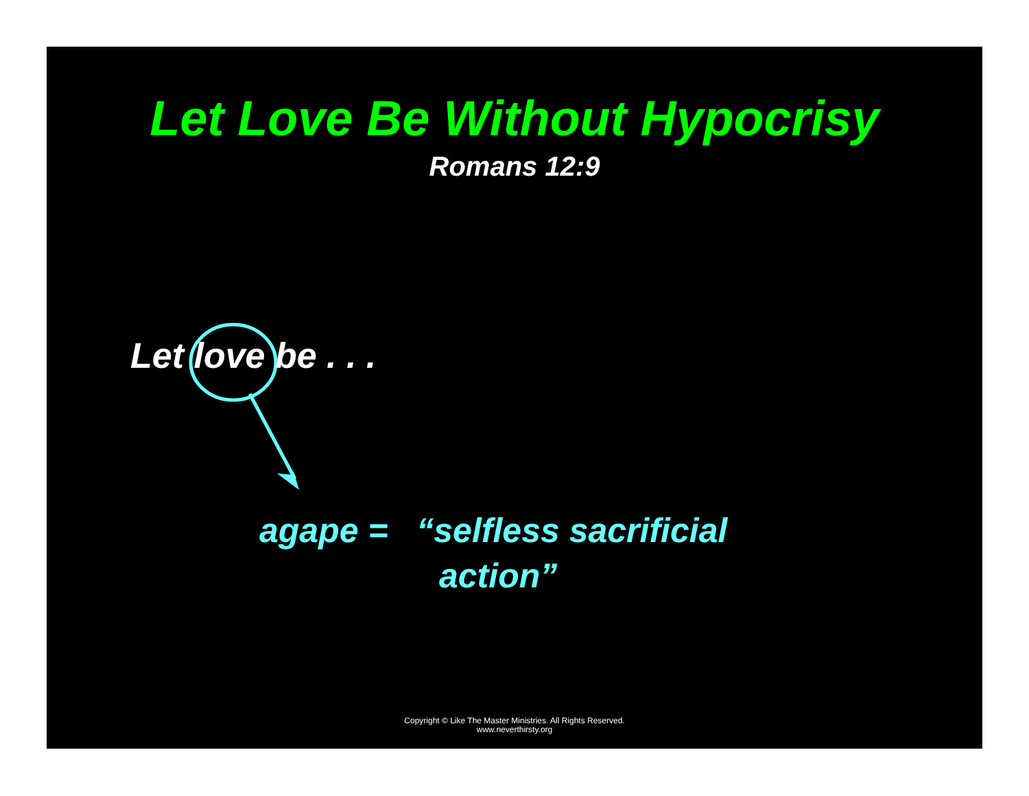Let Love Be Without Hypocrisy
Romans 12:9
Let love be . . .
agape = “selfless sacrificial
action”
Copyright © Like The Master Ministries. All Rights Reserved.
www.neverthirsty.org